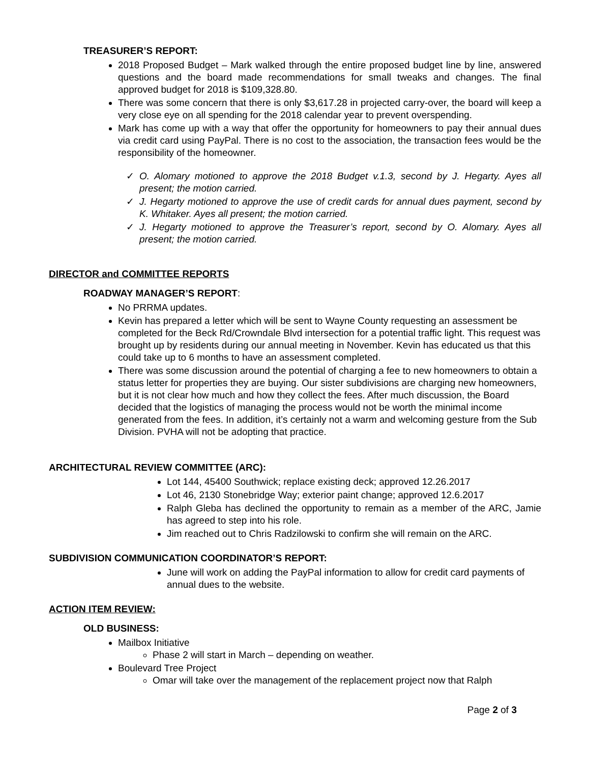TREASURER’S REPORT:
2018 Proposed Budget – Mark walked through the entire proposed budget line by line, answered questions and the board made recommendations for small tweaks and changes. The final approved budget for 2018 is $109,328.80.
There was some concern that there is only $3,617.28 in projected carry-over, the board will keep a very close eye on all spending for the 2018 calendar year to prevent overspending.
Mark has come up with a way that offer the opportunity for homeowners to pay their annual dues via credit card using PayPal. There is no cost to the association, the transaction fees would be the responsibility of the homeowner.
✓ O. Alomary motioned to approve the 2018 Budget v.1.3, second by J. Hegarty. Ayes all present; the motion carried.
✓ J. Hegarty motioned to approve the use of credit cards for annual dues payment, second by K. Whitaker. Ayes all present; the motion carried.
✓ J. Hegarty motioned to approve the Treasurer’s report, second by O. Alomary. Ayes all present; the motion carried.
DIRECTOR and COMMITTEE REPORTS
ROADWAY MANAGER’S REPORT:
No PRRMA updates.
Kevin has prepared a letter which will be sent to Wayne County requesting an assessment be completed for the Beck Rd/Crowndale Blvd intersection for a potential traffic light. This request was brought up by residents during our annual meeting in November. Kevin has educated us that this could take up to 6 months to have an assessment completed.
There was some discussion around the potential of charging a fee to new homeowners to obtain a status letter for properties they are buying. Our sister subdivisions are charging new homeowners, but it is not clear how much and how they collect the fees. After much discussion, the Board decided that the logistics of managing the process would not be worth the minimal income generated from the fees. In addition, it’s certainly not a warm and welcoming gesture from the Sub Division. PVHA will not be adopting that practice.
ARCHITECTURAL REVIEW COMMITTEE (ARC):
Lot 144, 45400 Southwick; replace existing deck; approved 12.26.2017
Lot 46, 2130 Stonebridge Way; exterior paint change; approved 12.6.2017
Ralph Gleba has declined the opportunity to remain as a member of the ARC, Jamie has agreed to step into his role.
Jim reached out to Chris Radzilowski to confirm she will remain on the ARC.
SUBDIVISION COMMUNICATION COORDINATOR’S REPORT:
June will work on adding the PayPal information to allow for credit card payments of annual dues to the website.
ACTION ITEM REVIEW:
OLD BUSINESS:
Mailbox Initiative
Phase 2 will start in March – depending on weather.
Boulevard Tree Project
Omar will take over the management of the replacement project now that Ralph
Page 2 of 3